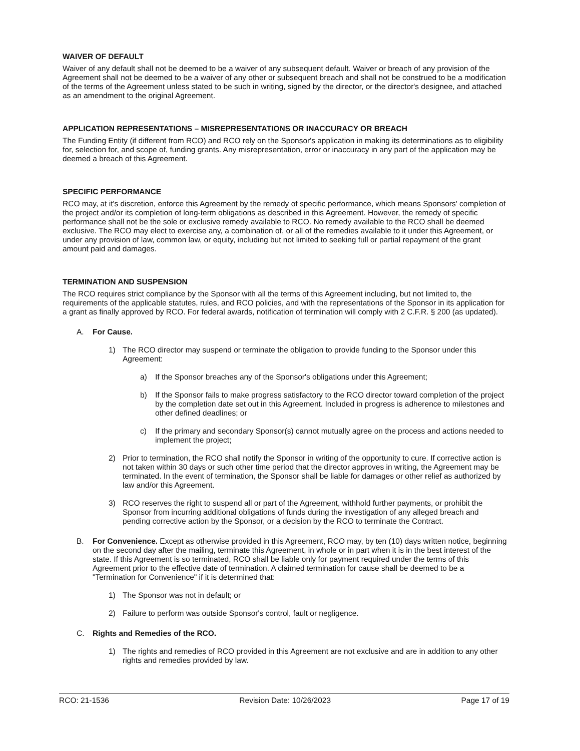WAIVER OF DEFAULT
Waiver of any default shall not be deemed to be a waiver of any subsequent default. Waiver or breach of any provision of the Agreement shall not be deemed to be a waiver of any other or subsequent breach and shall not be construed to be a modification of the terms of the Agreement unless stated to be such in writing, signed by the director, or the director's designee, and attached as an amendment to the original Agreement.
APPLICATION REPRESENTATIONS – MISREPRESENTATIONS OR INACCURACY OR BREACH
The Funding Entity (if different from RCO) and RCO rely on the Sponsor's application in making its determinations as to eligibility for, selection for, and scope of, funding grants. Any misrepresentation, error or inaccuracy in any part of the application may be deemed a breach of this Agreement.
SPECIFIC PERFORMANCE
RCO may, at it's discretion, enforce this Agreement by the remedy of specific performance, which means Sponsors' completion of the project and/or its completion of long-term obligations as described in this Agreement. However, the remedy of specific performance shall not be the sole or exclusive remedy available to RCO. No remedy available to the RCO shall be deemed exclusive. The RCO may elect to exercise any, a combination of, or all of the remedies available to it under this Agreement, or under any provision of law, common law, or equity, including but not limited to seeking full or partial repayment of the grant amount paid and damages.
TERMINATION AND SUSPENSION
The RCO requires strict compliance by the Sponsor with all the terms of this Agreement including, but not limited to, the requirements of the applicable statutes, rules, and RCO policies, and with the representations of the Sponsor in its application for a grant as finally approved by RCO. For federal awards, notification of termination will comply with 2 C.F.R. § 200 (as updated).
A. For Cause.
1) The RCO director may suspend or terminate the obligation to provide funding to the Sponsor under this Agreement:
a) If the Sponsor breaches any of the Sponsor's obligations under this Agreement;
b) If the Sponsor fails to make progress satisfactory to the RCO director toward completion of the project by the completion date set out in this Agreement. Included in progress is adherence to milestones and other defined deadlines; or
c) If the primary and secondary Sponsor(s) cannot mutually agree on the process and actions needed to implement the project;
2) Prior to termination, the RCO shall notify the Sponsor in writing of the opportunity to cure. If corrective action is not taken within 30 days or such other time period that the director approves in writing, the Agreement may be terminated. In the event of termination, the Sponsor shall be liable for damages or other relief as authorized by law and/or this Agreement.
3) RCO reserves the right to suspend all or part of the Agreement, withhold further payments, or prohibit the Sponsor from incurring additional obligations of funds during the investigation of any alleged breach and pending corrective action by the Sponsor, or a decision by the RCO to terminate the Contract.
B. For Convenience. Except as otherwise provided in this Agreement, RCO may, by ten (10) days written notice, beginning on the second day after the mailing, terminate this Agreement, in whole or in part when it is in the best interest of the state. If this Agreement is so terminated, RCO shall be liable only for payment required under the terms of this Agreement prior to the effective date of termination. A claimed termination for cause shall be deemed to be a "Termination for Convenience" if it is determined that:
1) The Sponsor was not in default; or
2) Failure to perform was outside Sponsor's control, fault or negligence.
C. Rights and Remedies of the RCO.
1) The rights and remedies of RCO provided in this Agreement are not exclusive and are in addition to any other rights and remedies provided by law.
RCO: 21-1536 Revision Date: 10/26/2023 Page 17 of 19